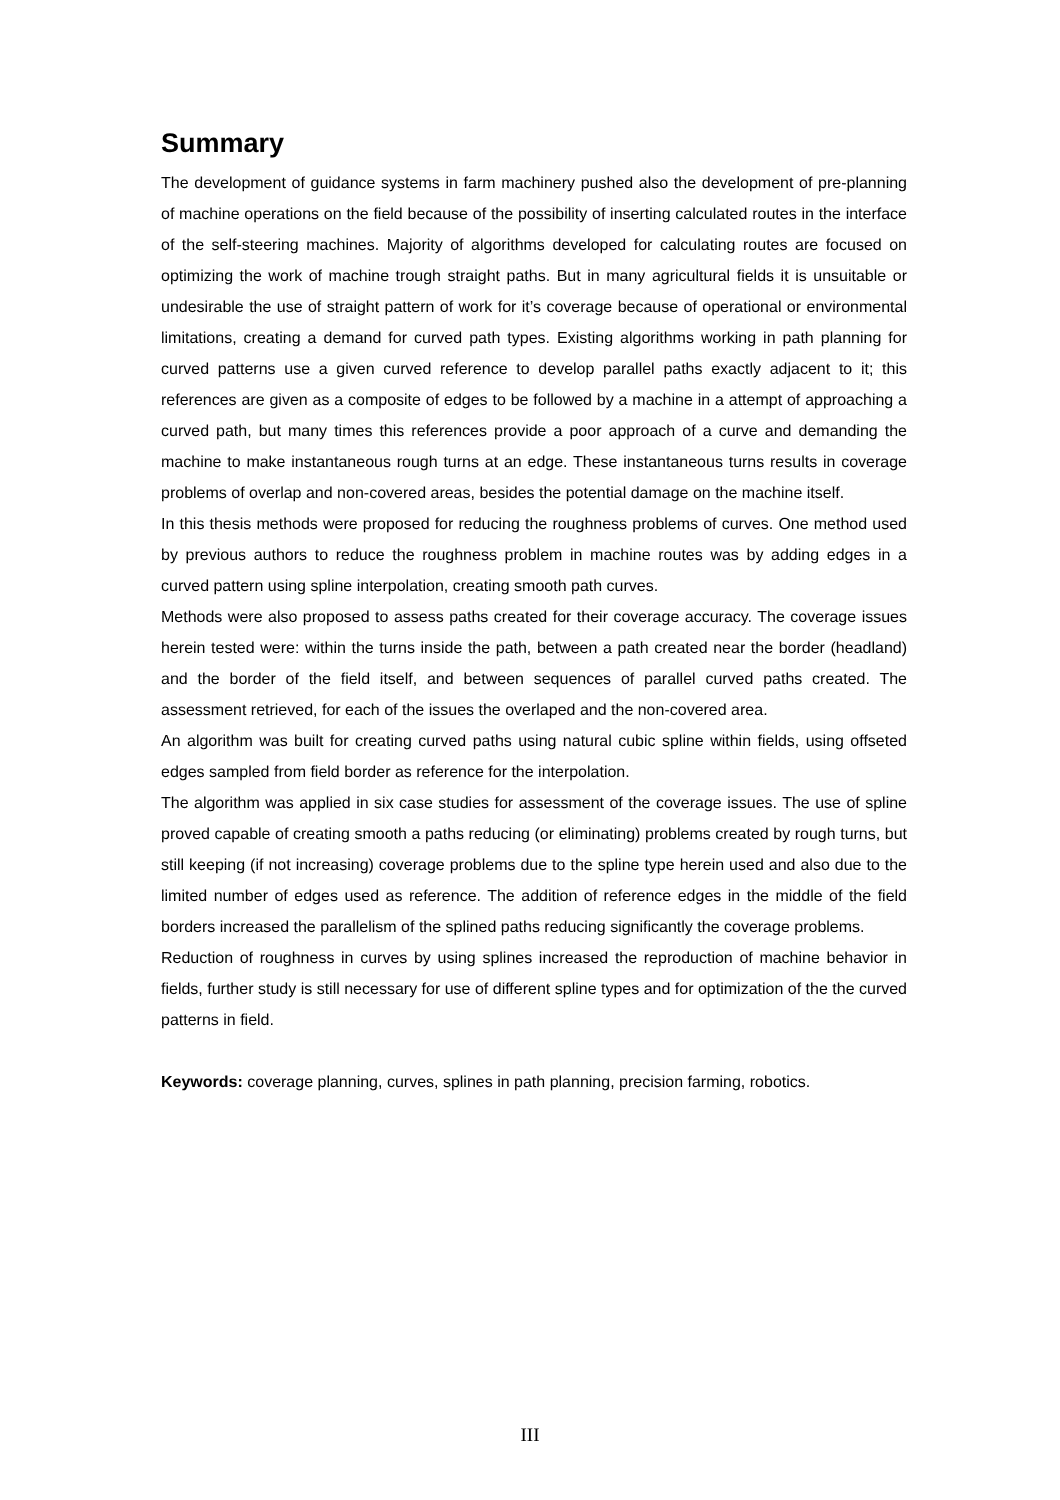Summary
The development of guidance systems in farm machinery pushed also the development of pre-planning of machine operations on the field because of the possibility of inserting calculated routes in the interface of the self-steering machines. Majority of algorithms developed for calculating routes are focused on optimizing the work of machine trough straight paths. But in many agricultural fields it is unsuitable or undesirable the use of straight pattern of work for it’s coverage because of operational or environmental limitations, creating a demand for curved path types. Existing algorithms working in path planning for curved patterns use a given curved reference to develop parallel paths exactly adjacent to it; this references are given as a composite of edges to be followed by a machine in a attempt of approaching a curved path, but many times this references provide a poor approach of a curve and demanding the machine to make instantaneous rough turns at an edge. These instantaneous turns results in coverage problems of overlap and non-covered areas, besides the potential damage on the machine itself.
In this thesis methods were proposed for reducing the roughness problems of curves. One method used by previous authors to reduce the roughness problem in machine routes was by adding edges in a curved pattern using spline interpolation, creating smooth path curves.
Methods were also proposed to assess paths created for their coverage accuracy. The coverage issues herein tested were: within the turns inside the path, between a path created near the border (headland) and the border of the field itself, and between sequences of parallel curved paths created. The assessment retrieved, for each of the issues the overlaped and the non-covered area.
An algorithm was built for creating curved paths using natural cubic spline within fields, using offseted edges sampled from field border as reference for the interpolation.
The algorithm was applied in six case studies for assessment of the coverage issues. The use of spline proved capable of creating smooth a paths reducing (or eliminating) problems created by rough turns, but still keeping (if not increasing) coverage problems due to the spline type herein used and also due to the limited number of edges used as reference. The addition of reference edges in the middle of the field borders increased the parallelism of the splined paths reducing significantly the coverage problems.
Reduction of roughness in curves by using splines increased the reproduction of machine behavior in fields, further study is still necessary for use of different spline types and for optimization of the the curved patterns in field.
Keywords: coverage planning, curves, splines in path planning, precision farming, robotics.
III